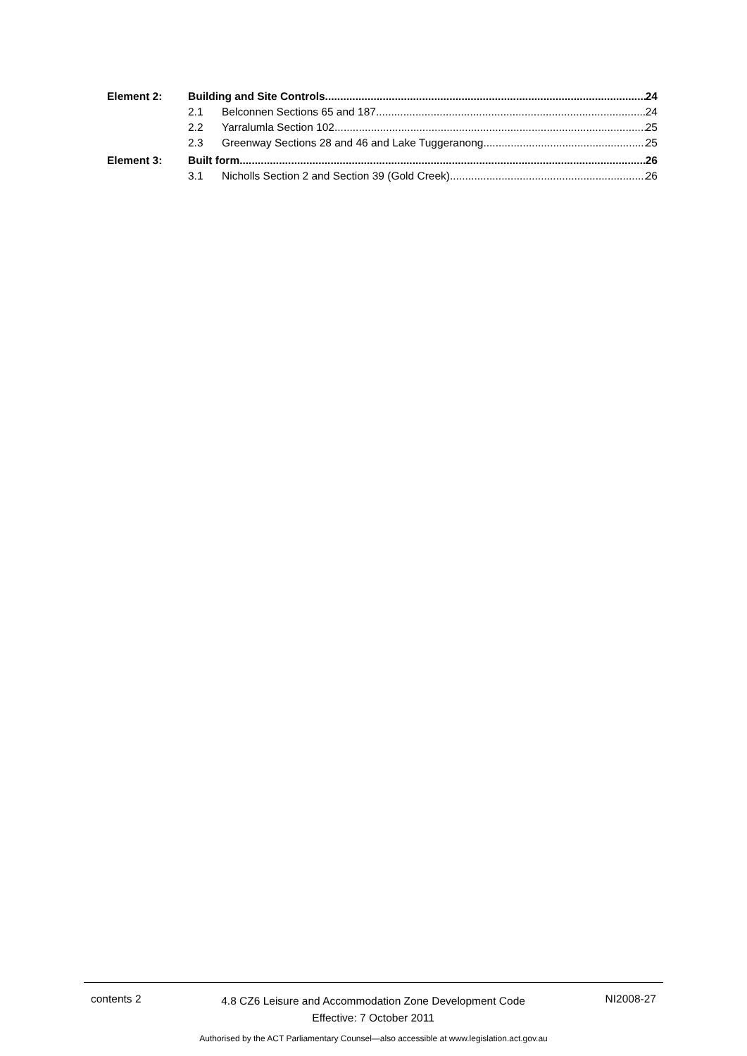Element 2: Building and Site Controls 24
2.1 Belconnen Sections 65 and 187 24
2.2 Yarralumla Section 102 25
2.3 Greenway Sections 28 and 46 and Lake Tuggeranong 25
Element 3: Built form 26
3.1 Nicholls Section 2 and Section 39 (Gold Creek) 26
contents 2 4.8 CZ6 Leisure and Accommodation Zone Development Code
Effective: 7 October 2011 NI2008-27
Authorised by the ACT Parliamentary Counsel—also accessible at www.legislation.act.gov.au